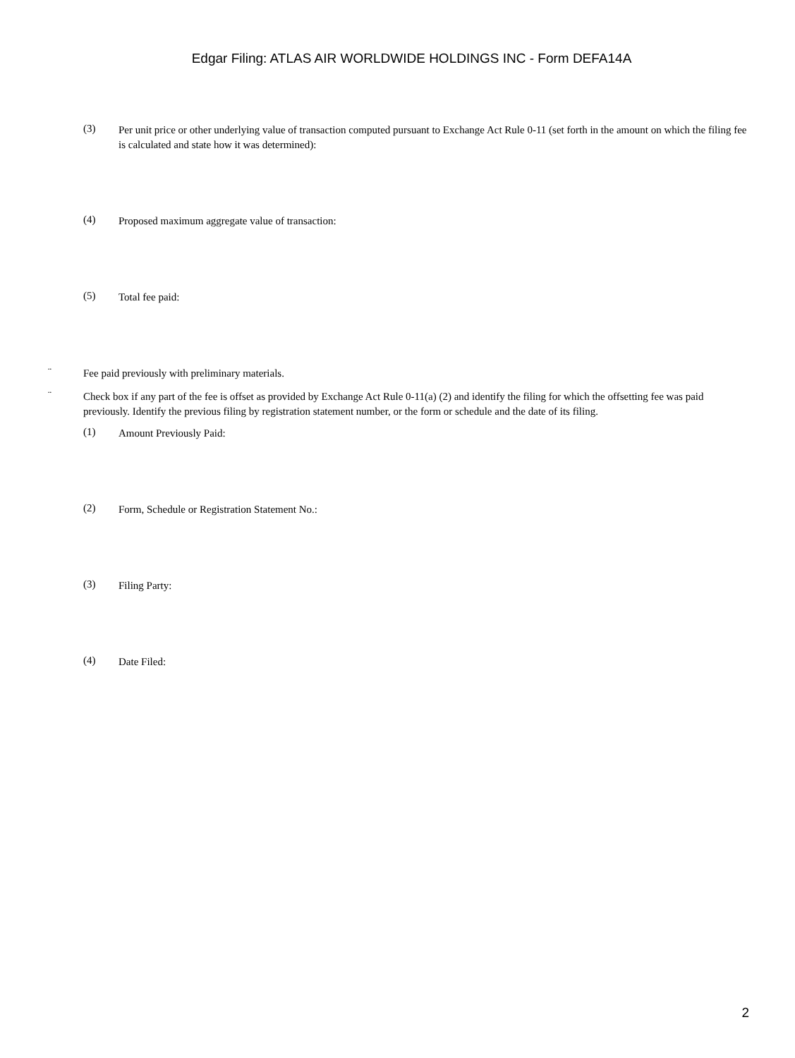Edgar Filing: ATLAS AIR WORLDWIDE HOLDINGS INC - Form DEFA14A
(3)
Per unit price or other underlying value of transaction computed pursuant to Exchange Act Rule 0-11 (set forth in the amount on which the filing fee is calculated and state how it was determined):
(4)
Proposed maximum aggregate value of transaction:
(5)
Total fee paid:
¨
Fee paid previously with preliminary materials.
¨
Check box if any part of the fee is offset as provided by Exchange Act Rule 0-11(a) (2) and identify the filing for which the offsetting fee was paid previously. Identify the previous filing by registration statement number, or the form or schedule and the date of its filing.
(1)
Amount Previously Paid:
(2)
Form, Schedule or Registration Statement No.:
(3)
Filing Party:
(4)
Date Filed:
2